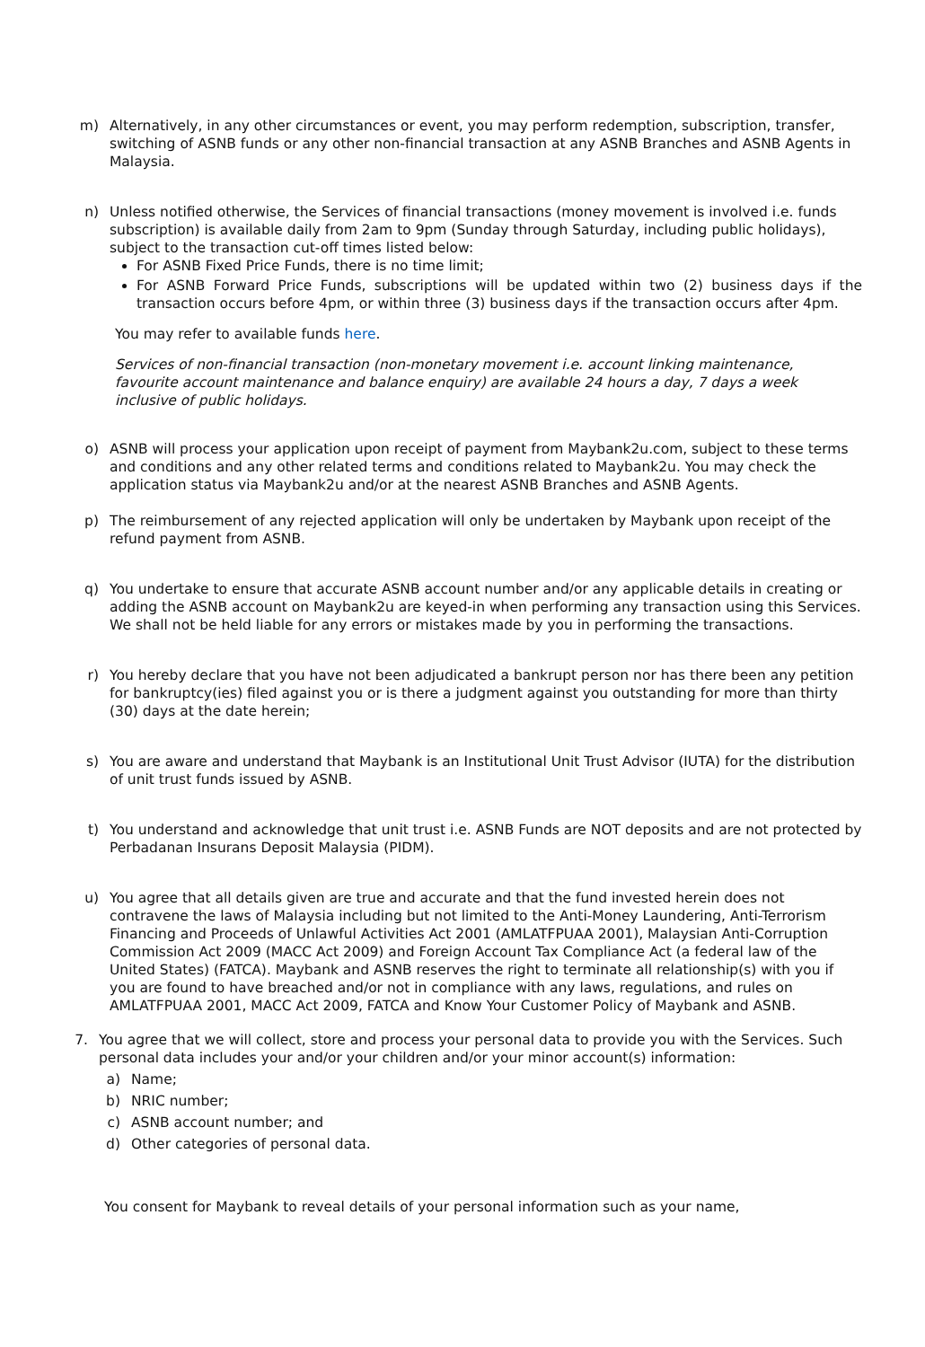m) Alternatively, in any other circumstances or event, you may perform redemption, subscription, transfer, switching of ASNB funds or any other non-financial transaction at any ASNB Branches and ASNB Agents in Malaysia.
n) Unless notified otherwise, the Services of financial transactions (money movement is involved i.e. funds subscription) is available daily from 2am to 9pm (Sunday through Saturday, including public holidays), subject to the transaction cut-off times listed below:
For ASNB Fixed Price Funds, there is no time limit;
For ASNB Forward Price Funds, subscriptions will be updated within two (2) business days if the transaction occurs before 4pm, or within three (3) business days if the transaction occurs after 4pm.
You may refer to available funds here.
Services of non-financial transaction (non-monetary movement i.e. account linking maintenance, favourite account maintenance and balance enquiry) are available 24 hours a day, 7 days a week inclusive of public holidays.
o) ASNB will process your application upon receipt of payment from Maybank2u.com, subject to these terms and conditions and any other related terms and conditions related to Maybank2u. You may check the application status via Maybank2u and/or at the nearest ASNB Branches and ASNB Agents.
p) The reimbursement of any rejected application will only be undertaken by Maybank upon receipt of the refund payment from ASNB.
q) You undertake to ensure that accurate ASNB account number and/or any applicable details in creating or adding the ASNB account on Maybank2u are keyed-in when performing any transaction using this Services. We shall not be held liable for any errors or mistakes made by you in performing the transactions.
r) You hereby declare that you have not been adjudicated a bankrupt person nor has there been any petition for bankruptcy(ies) filed against you or is there a judgment against you outstanding for more than thirty (30) days at the date herein;
s) You are aware and understand that Maybank is an Institutional Unit Trust Advisor (IUTA) for the distribution of unit trust funds issued by ASNB.
t) You understand and acknowledge that unit trust i.e. ASNB Funds are NOT deposits and are not protected by Perbadanan Insurans Deposit Malaysia (PIDM).
u) You agree that all details given are true and accurate and that the fund invested herein does not contravene the laws of Malaysia including but not limited to the Anti-Money Laundering, Anti-Terrorism Financing and Proceeds of Unlawful Activities Act 2001 (AMLATFPUAA 2001), Malaysian Anti-Corruption Commission Act 2009 (MACC Act 2009) and Foreign Account Tax Compliance Act (a federal law of the United States) (FATCA). Maybank and ASNB reserves the right to terminate all relationship(s) with you if you are found to have breached and/or not in compliance with any laws, regulations, and rules on AMLATFPUAA 2001, MACC Act 2009, FATCA and Know Your Customer Policy of Maybank and ASNB.
7. You agree that we will collect, store and process your personal data to provide you with the Services. Such personal data includes your and/or your children and/or your minor account(s) information:
a) Name;
b) NRIC number;
c) ASNB account number; and
d) Other categories of personal data.
You consent for Maybank to reveal details of your personal information such as your name,